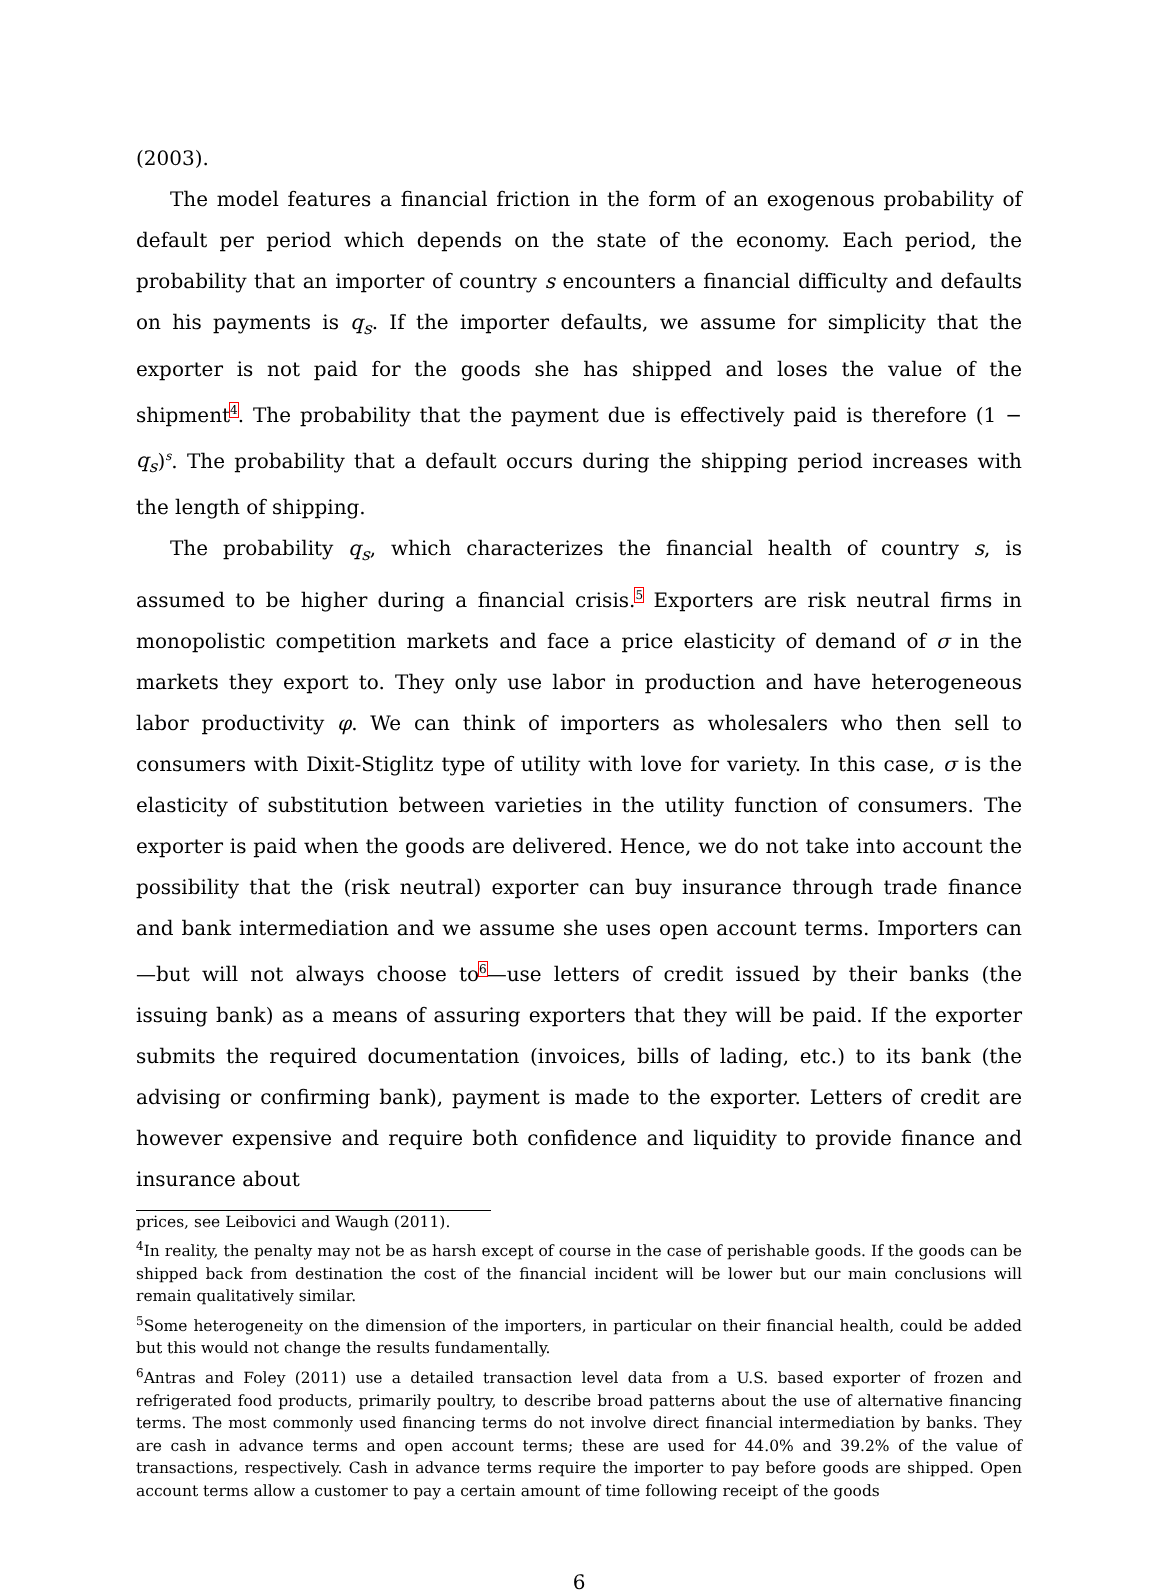(2003).
The model features a financial friction in the form of an exogenous probability of default per period which depends on the state of the economy. Each period, the probability that an importer of country s encounters a financial difficulty and defaults on his payments is q<sub>s</sub>. If the importer defaults, we assume for simplicity that the exporter is not paid for the goods she has shipped and loses the value of the shipment<sup>4</sup>. The probability that the payment due is effectively paid is therefore (1 − q<sub>s</sub>)<sup>s</sup>. The probability that a default occurs during the shipping period increases with the length of shipping.
The probability q<sub>s</sub>, which characterizes the financial health of country s, is assumed to be higher during a financial crisis.<sup>5</sup> Exporters are risk neutral firms in monopolistic competition markets and face a price elasticity of demand of σ in the markets they export to. They only use labor in production and have heterogeneous labor productivity φ. We can think of importers as wholesalers who then sell to consumers with Dixit-Stiglitz type of utility with love for variety. In this case, σ is the elasticity of substitution between varieties in the utility function of consumers. The exporter is paid when the goods are delivered. Hence, we do not take into account the possibility that the (risk neutral) exporter can buy insurance through trade finance and bank intermediation and we assume she uses open account terms. Importers can—but will not always choose to<sup>6</sup>—use letters of credit issued by their banks (the issuing bank) as a means of assuring exporters that they will be paid. If the exporter submits the required documentation (invoices, bills of lading, etc.) to its bank (the advising or confirming bank), payment is made to the exporter. Letters of credit are however expensive and require both confidence and liquidity to provide finance and insurance about
prices, see Leibovici and Waugh (2011).
<sup>4</sup> In reality, the penalty may not be as harsh except of course in the case of perishable goods. If the goods can be shipped back from destination the cost of the financial incident will be lower but our main conclusions will remain qualitatively similar.
<sup>5</sup> Some heterogeneity on the dimension of the importers, in particular on their financial health, could be added but this would not change the results fundamentally.
<sup>6</sup> Antras and Foley (2011) use a detailed transaction level data from a U.S. based exporter of frozen and refrigerated food products, primarily poultry, to describe broad patterns about the use of alternative financing terms. The most commonly used financing terms do not involve direct financial intermediation by banks. They are cash in advance terms and open account terms; these are used for 44.0% and 39.2% of the value of transactions, respectively. Cash in advance terms require the importer to pay before goods are shipped. Open account terms allow a customer to pay a certain amount of time following receipt of the goods
6